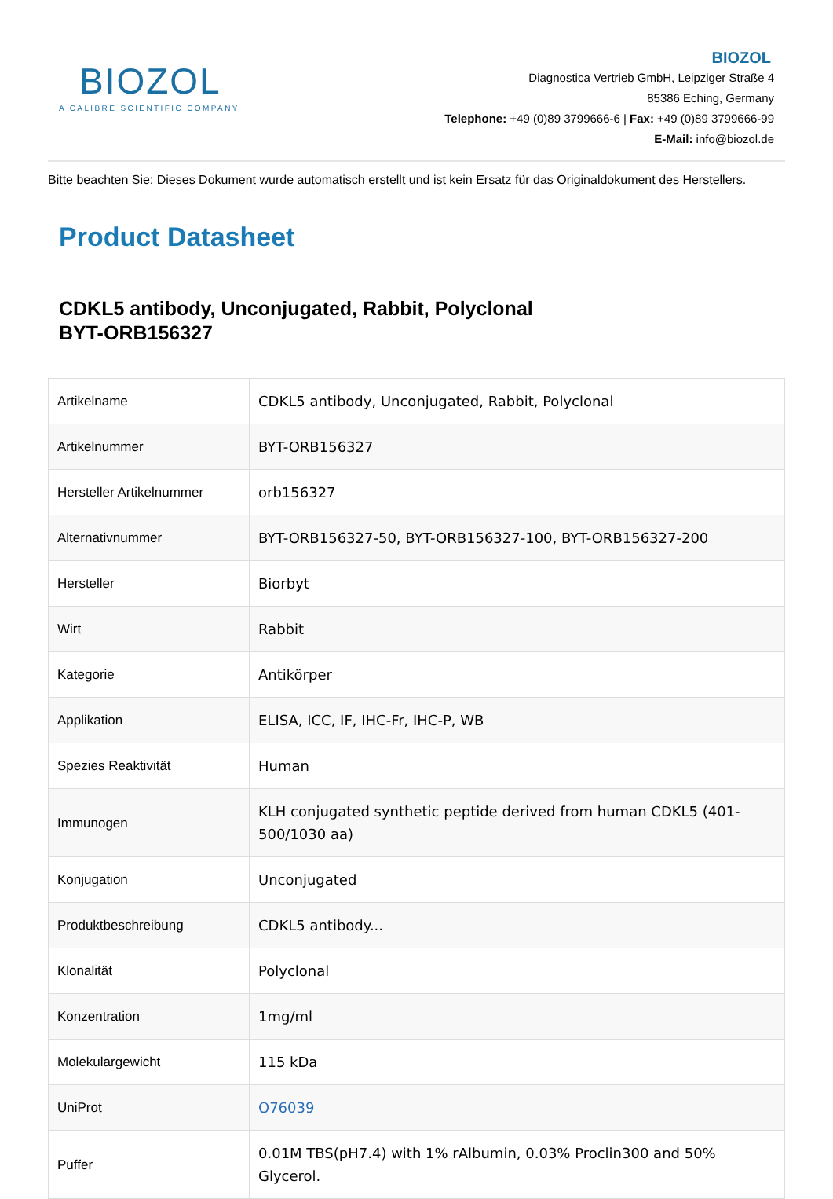BIOZOL
A CALIBRE SCIENTIFIC COMPANY
BIOZOL
Diagnostica Vertrieb GmbH, Leipziger Straße 4
85386 Eching, Germany
Telephone: +49 (0)89 3799666-6 | Fax: +49 (0)89 3799666-99
E-Mail: info@biozol.de
Bitte beachten Sie: Dieses Dokument wurde automatisch erstellt und ist kein Ersatz für das Originaldokument des Herstellers.
Product Datasheet
CDKL5 antibody, Unconjugated, Rabbit, Polyclonal
BYT-ORB156327
| Artikelname | CDKL5 antibody, Unconjugated, Rabbit, Polyclonal |
| Artikelnummer | BYT-ORB156327 |
| Hersteller Artikelnummer | orb156327 |
| Alternativnummer | BYT-ORB156327-50, BYT-ORB156327-100, BYT-ORB156327-200 |
| Hersteller | Biorbyt |
| Wirt | Rabbit |
| Kategorie | Antikörper |
| Applikation | ELISA, ICC, IF, IHC-Fr, IHC-P, WB |
| Spezies Reaktivität | Human |
| Immunogen | KLH conjugated synthetic peptide derived from human CDKL5 (401-500/1030 aa) |
| Konjugation | Unconjugated |
| Produktbeschreibung | CDKL5 antibody... |
| Klonalität | Polyclonal |
| Konzentration | 1mg/ml |
| Molekulargewicht | 115 kDa |
| UniProt | O76039 |
| Puffer | 0.01M TBS(pH7.4) with 1% rAlbumin, 0.03% Proclin300 and 50% Glycerol. |